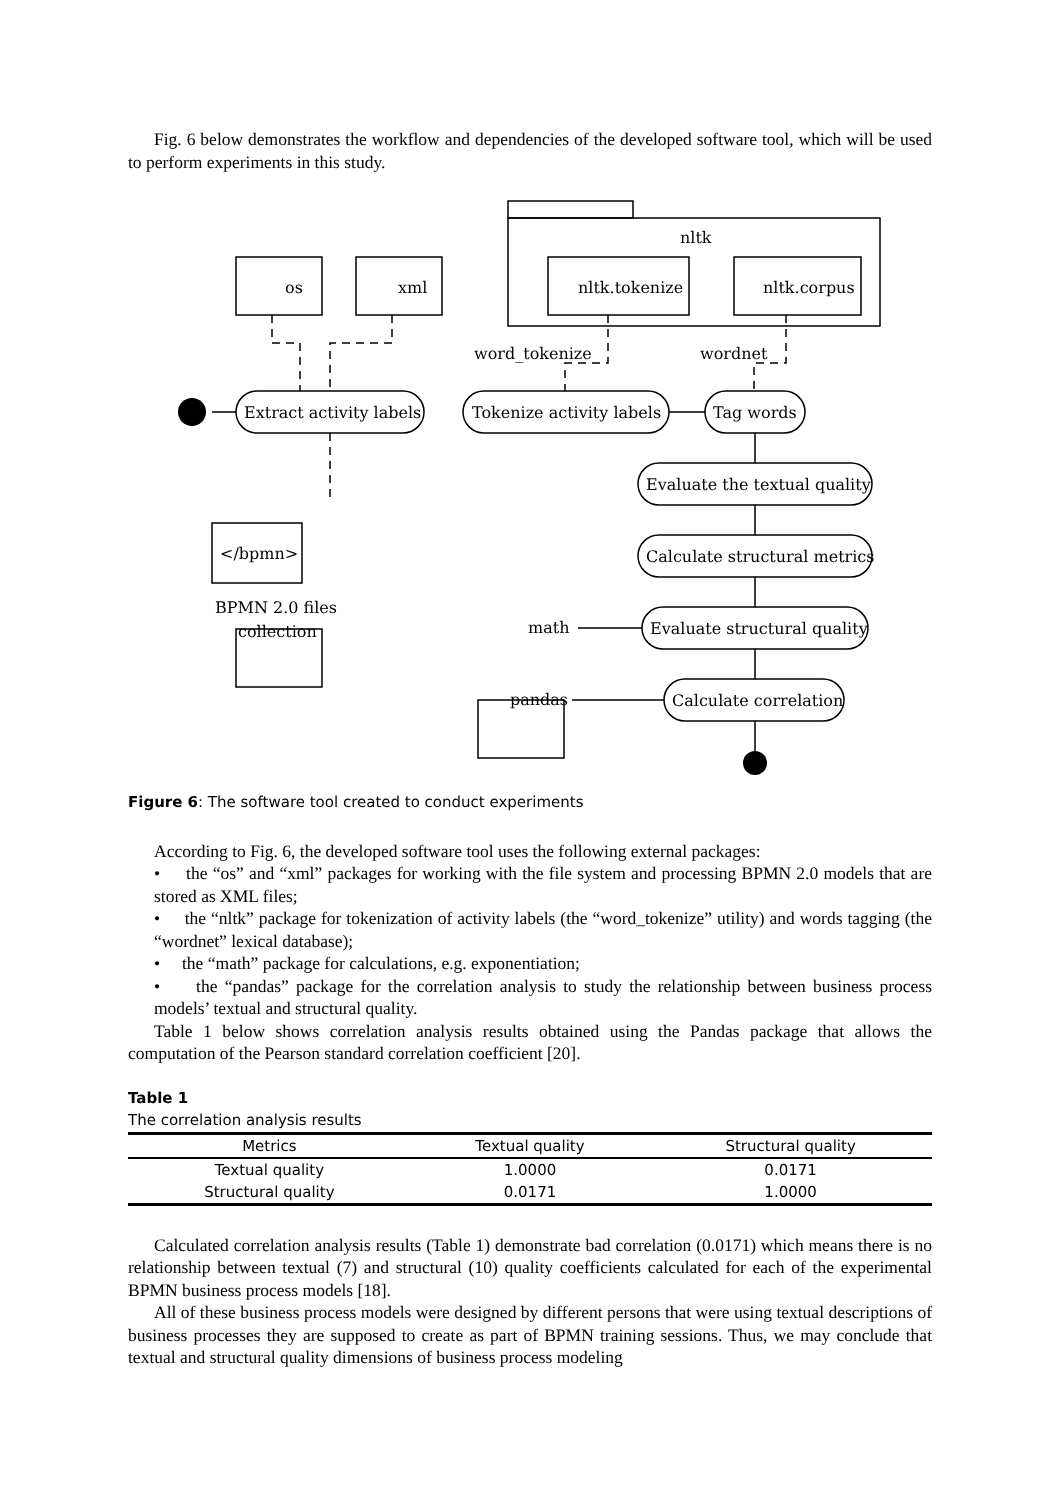Fig. 6 below demonstrates the workflow and dependencies of the developed software tool, which will be used to perform experiments in this study.
nltk
os
xml
nltk.tokenize
nltk.corpus
word_tokenize
wordnet
Extract activity labels
Tokenize activity labels
Tag words
Evaluate the textual quality
Calculate structural metrics
Evaluate structural quality
Calculate correlation
</bpmn>
BPMN 2.0 files
collection
math
pandas
Figure 6: The software tool created to conduct experiments
According to Fig. 6, the developed software tool uses the following external packages:
• the “os” and “xml” packages for working with the file system and processing BPMN 2.0 models that are stored as XML files;
• the “nltk” package for tokenization of activity labels (the “word_tokenize” utility) and words tagging (the “wordnet” lexical database);
• the “math” package for calculations, e.g. exponentiation;
• the “pandas” package for the correlation analysis to study the relationship between business process models’ textual and structural quality.
Table 1 below shows correlation analysis results obtained using the Pandas package that allows the computation of the Pearson standard correlation coefficient [20].
Table 1
The correlation analysis results
| Metrics | Textual quality | Structural quality |
| --- | --- | --- |
| Textual quality | 1.0000 | 0.0171 |
| Structural quality | 0.0171 | 1.0000 |
Calculated correlation analysis results (Table 1) demonstrate bad correlation (0.0171) which means there is no relationship between textual (7) and structural (10) quality coefficients calculated for each of the experimental BPMN business process models [18].
All of these business process models were designed by different persons that were using textual descriptions of business processes they are supposed to create as part of BPMN training sessions. Thus, we may conclude that textual and structural quality dimensions of business process modeling